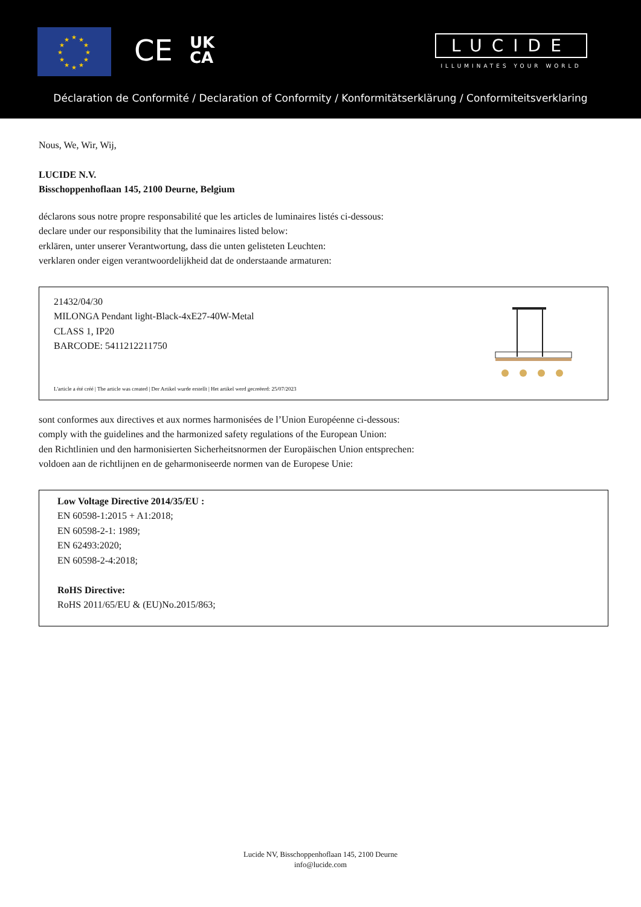★
★
★
★
★
★
★
★
★
★
★
★
CE
UK
CA
LUCIDE
ILLUMINATES YOUR WORLD
Déclaration de Conformité / Declaration of Conformity / Konformitätserklärung / Conformiteitsverklaring
Nous, We, Wir, Wij,
LUCIDE N.V.
Bisschoppenhoflaan 145, 2100 Deurne, Belgium
déclarons sous notre propre responsabilité que les articles de luminaires listés ci-dessous:
declare under our responsibility that the luminaires listed below:
erklären, unter unserer Verantwortung, dass die unten gelisteten Leuchten:
verklaren onder eigen verantwoordelijkheid dat de onderstaande armaturen:
21432/04/30
MILONGA Pendant light-Black-4xE27-40W-Metal
CLASS 1, IP20
BARCODE: 5411212211750
L'article a été créé | The article was created | Der Artikel wurde erstellt | Het artikel werd gecreëerd: 25/07/2023
sont conformes aux directives et aux normes harmonisées de l’Union Européenne ci-dessous:
comply with the guidelines and the harmonized safety regulations of the European Union:
den Richtlinien und den harmonisierten Sicherheitsnormen der Europäischen Union entsprechen:
voldoen aan de richtlijnen en de geharmoniseerde normen van de Europese Unie:
Low Voltage Directive 2014/35/EU :
EN 60598-1:2015 + A1:2018;
EN 60598-2-1: 1989;
EN 62493:2020;
EN 60598-2-4:2018;
RoHS Directive:
RoHS 2011/65/EU & (EU)No.2015/863;
Lucide NV, Bisschoppenhoflaan 145, 2100 Deurne
info@lucide.com